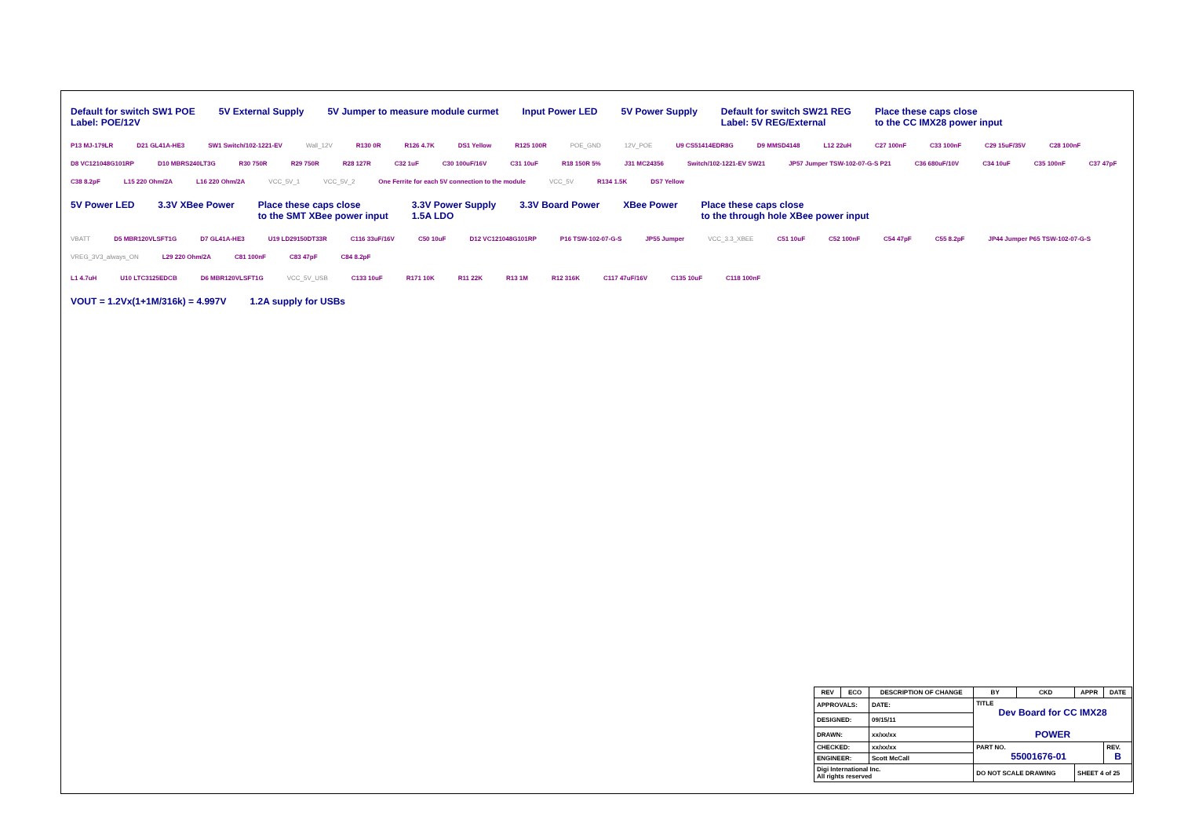Default for switch SW1 POE
Label: POE/12V 5V External Supply 5V Jumper to measure module curmet Input Power LED 5V Power Supply Default for switch SW21 REG
Label: 5V REG/External Place these caps close
to the CC IMX28 power input
P13 MJ-179LR D21 GL41A-HE3 SW1 Switch/102-1221-EV Wall_12V R130 0R R126 4.7K DS1 Yellow R125 100R POE_GND 12V_POE U9 CS51414EDR8G D9 MMSD4148 L12 22uH C27 100nF C33 100nF C29 15uF/35V C28 100nF D8 VC121048G101RP D10 MBRS240LT3G R30 750R R29 750R R28 127R C32 1uF C30 100uF/16V C31 10uF R18 150R 5% J31 MC24356 Switch/102-1221-EV SW21 JP57 Jumper TSW-102-07-G-S P21 C36 680uF/10V C34 10uF C35 100nF C37 47pF C38 8.2pF L15 220 Ohm/2A L16 220 Ohm/2A VCC_5V_1 VCC_5V_2 One Ferrite for each 5V connection to the module VCC_5V R134 1.5K DS7 Yellow
5V Power LED 3.3V XBee Power Place these caps close
to the SMT XBee power input 3.3V Power Supply
1.5A LDO 3.3V Board Power XBee Power Place these caps close
to the through hole XBee power input
VBATT D5 MBR120VLSFT1G D7 GL41A-HE3 U19 LD29150DT33R C116 33uF/16V C50 10uF D12 VC121048G101RP P16 TSW-102-07-G-S JP55 Jumper VCC_3.3_XBEE C51 10uF C52 100nF C54 47pF C55 8.2pF JP44 Jumper P65 TSW-102-07-G-S VREG_3V3_always_ON L29 220 Ohm/2A C81 100nF C83 47pF C84 8.2pF
L1 4.7uH U10 LTC3125EDCB D6 MBR120VLSFT1G VCC_5V_USB C133 10uF R171 10K R11 22K R13 1M R12 316K C117 47uF/16V C135 10uF C118 100nF
VOUT = 1.2Vx(1+1M/316k) = 4.997V 1.2A supply for USBs
| REV | ECO | DESCRIPTION OF CHANGE | | BY | CKD | APPR | DATE |
| --- | --- | --- | --- | --- | --- | --- | --- |
| APPROVALS: | | DATE: | TITLE Dev Board for CC IMX28 POWER | | | | |
| DESIGNED: | | 09/15/11 | | | | | |
| DRAWN: | | xx/xx/xx | | | | | |
| CHECKED: | | xx/xx/xx | PART NO. 55001676-01 | | | | REV. B |
| ENGINEER: | | Scott McCall | | | | | |
| Digi International Inc. All rights reserved | | | DO NOT SCALE DRAWING | | | SHEET 4 of 25 | |